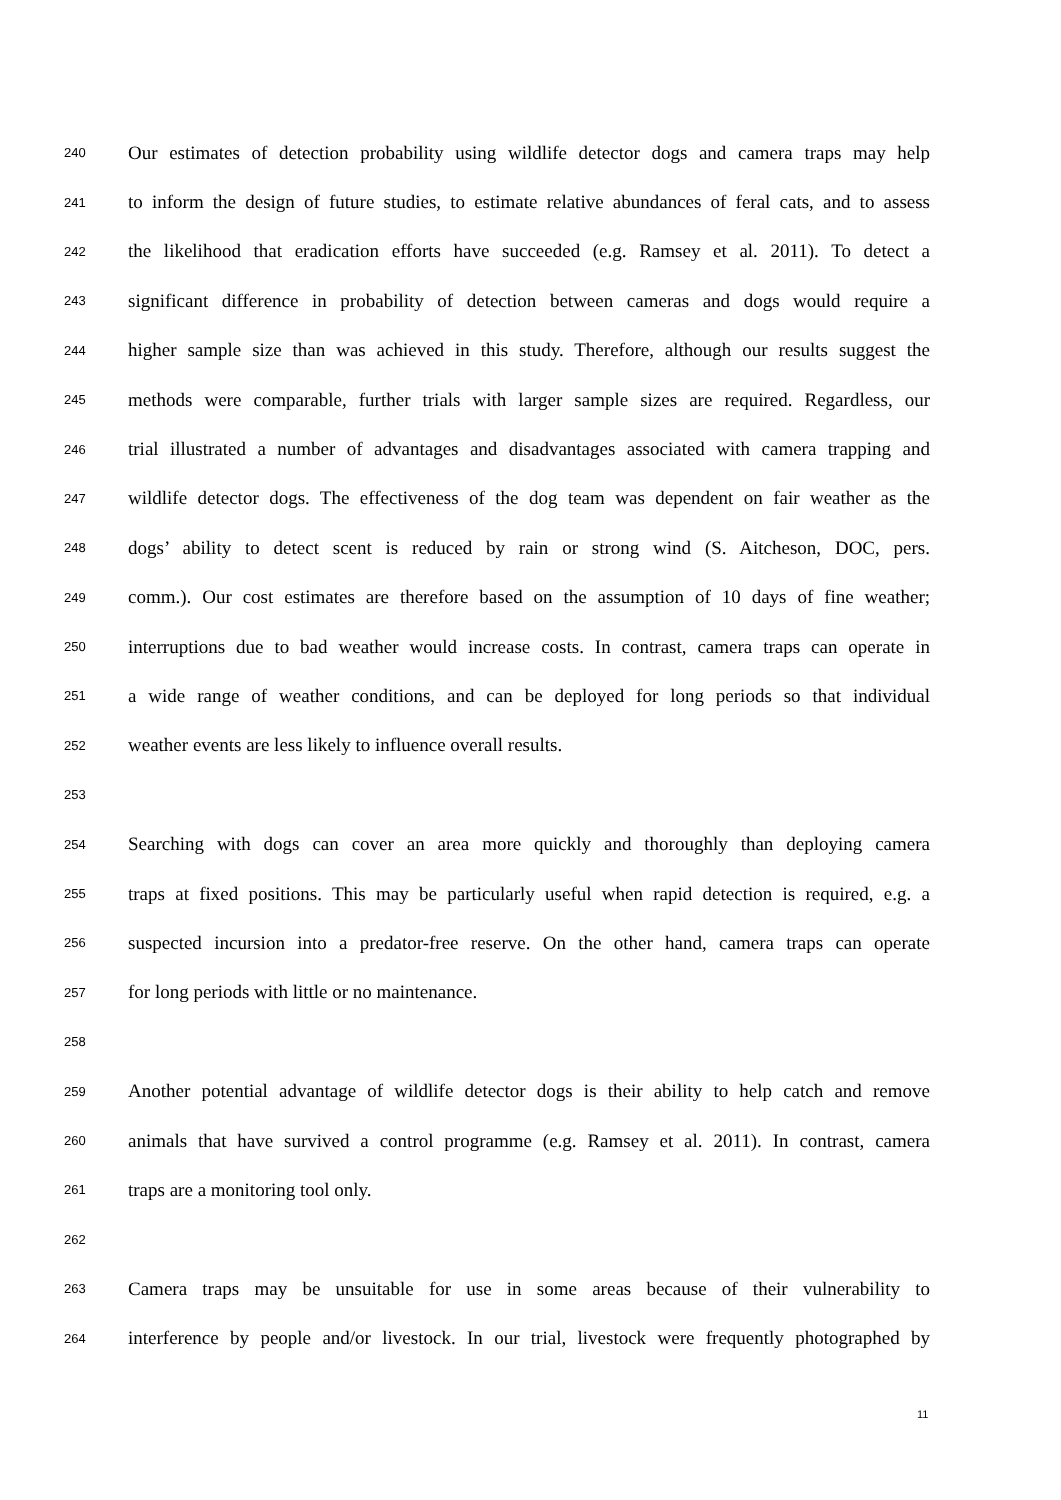240 Our estimates of detection probability using wildlife detector dogs and camera traps may help
241 to inform the design of future studies, to estimate relative abundances of feral cats, and to assess
242 the likelihood that eradication efforts have succeeded (e.g. Ramsey et al. 2011). To detect a
243 significant difference in probability of detection between cameras and dogs would require a
244 higher sample size than was achieved in this study. Therefore, although our results suggest the
245 methods were comparable, further trials with larger sample sizes are required. Regardless, our
246 trial illustrated a number of advantages and disadvantages associated with camera trapping and
247 wildlife detector dogs. The effectiveness of the dog team was dependent on fair weather as the
248 dogs’ ability to detect scent is reduced by rain or strong wind (S. Aitcheson, DOC, pers.
249 comm.). Our cost estimates are therefore based on the assumption of 10 days of fine weather;
250 interruptions due to bad weather would increase costs. In contrast, camera traps can operate in
251 a wide range of weather conditions, and can be deployed for long periods so that individual
252 weather events are less likely to influence overall results.
253
254 Searching with dogs can cover an area more quickly and thoroughly than deploying camera
255 traps at fixed positions. This may be particularly useful when rapid detection is required, e.g. a
256 suspected incursion into a predator-free reserve. On the other hand, camera traps can operate
257 for long periods with little or no maintenance.
258
259 Another potential advantage of wildlife detector dogs is their ability to help catch and remove
260 animals that have survived a control programme (e.g. Ramsey et al. 2011). In contrast, camera
261 traps are a monitoring tool only.
262
263 Camera traps may be unsuitable for use in some areas because of their vulnerability to
264 interference by people and/or livestock. In our trial, livestock were frequently photographed by
11